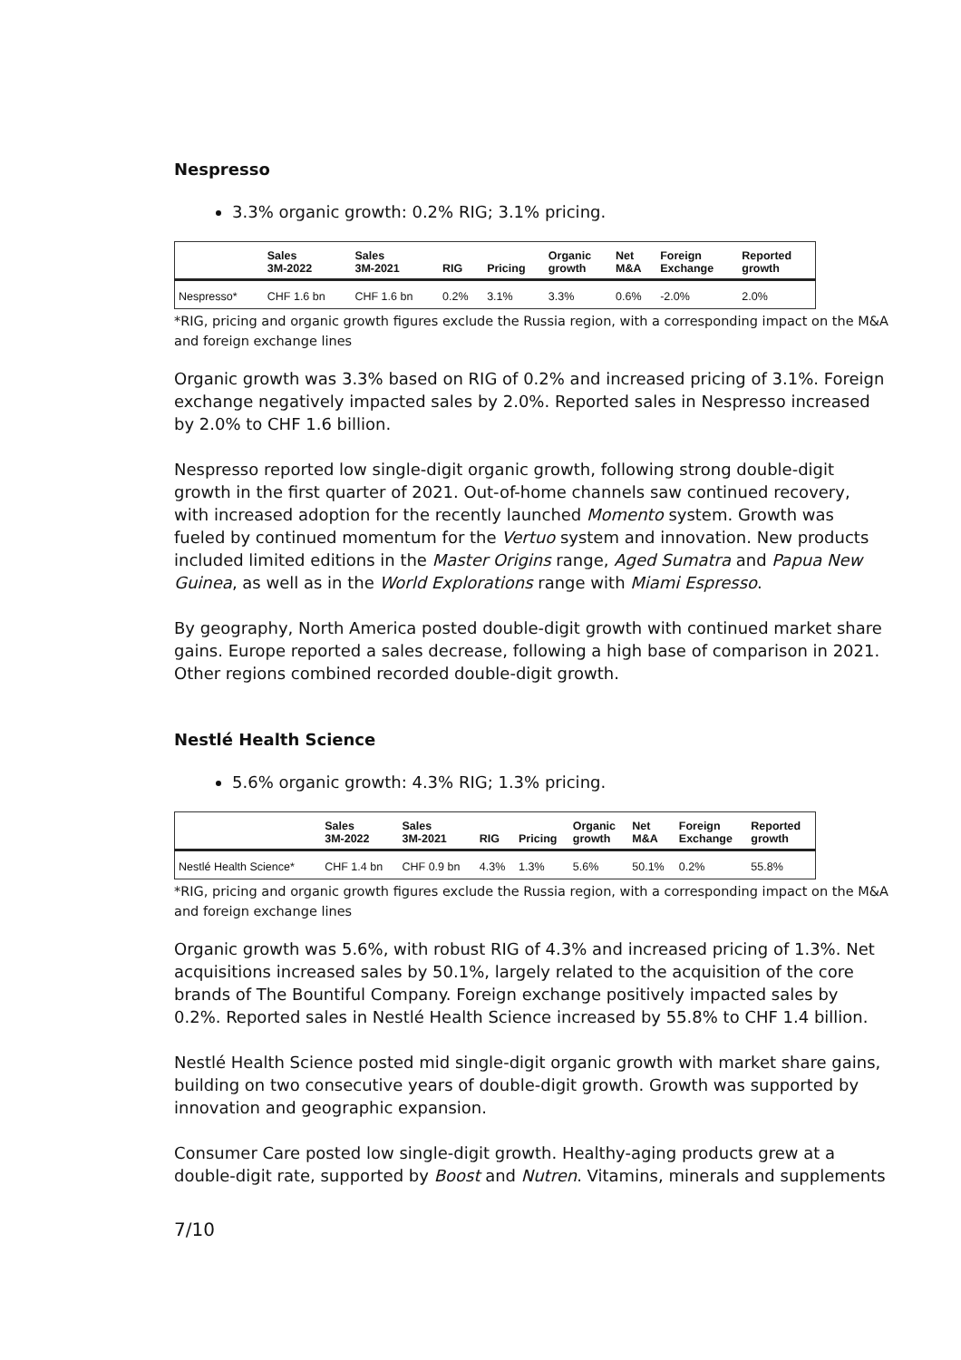Nespresso
3.3% organic growth: 0.2% RIG; 3.1% pricing.
| | Sales 3M-2022 | Sales 3M-2021 | RIG | Pricing | Organic growth | Net M&A | Foreign Exchange | Reported growth |
| --- | --- | --- | --- | --- | --- | --- | --- | --- |
| Nespresso* | CHF 1.6 bn | CHF 1.6 bn | 0.2% | 3.1% | 3.3% | 0.6% | -2.0% | 2.0% |
*RIG, pricing and organic growth figures exclude the Russia region, with a corresponding impact on the M&A and foreign exchange lines
Organic growth was 3.3% based on RIG of 0.2% and increased pricing of 3.1%. Foreign exchange negatively impacted sales by 2.0%. Reported sales in Nespresso increased by 2.0% to CHF 1.6 billion.
Nespresso reported low single-digit organic growth, following strong double-digit growth in the first quarter of 2021. Out-of-home channels saw continued recovery, with increased adoption for the recently launched Momento system. Growth was fueled by continued momentum for the Vertuo system and innovation. New products included limited editions in the Master Origins range, Aged Sumatra and Papua New Guinea, as well as in the World Explorations range with Miami Espresso.
By geography, North America posted double-digit growth with continued market share gains. Europe reported a sales decrease, following a high base of comparison in 2021. Other regions combined recorded double-digit growth.
Nestlé Health Science
5.6% organic growth: 4.3% RIG; 1.3% pricing.
| | Sales 3M-2022 | Sales 3M-2021 | RIG | Pricing | Organic growth | Net M&A | Foreign Exchange | Reported growth |
| --- | --- | --- | --- | --- | --- | --- | --- | --- |
| Nestlé Health Science* | CHF 1.4 bn | CHF 0.9 bn | 4.3% | 1.3% | 5.6% | 50.1% | 0.2% | 55.8% |
*RIG, pricing and organic growth figures exclude the Russia region, with a corresponding impact on the M&A and foreign exchange lines
Organic growth was 5.6%, with robust RIG of 4.3% and increased pricing of 1.3%. Net acquisitions increased sales by 50.1%, largely related to the acquisition of the core brands of The Bountiful Company. Foreign exchange positively impacted sales by 0.2%. Reported sales in Nestlé Health Science increased by 55.8% to CHF 1.4 billion.
Nestlé Health Science posted mid single-digit organic growth with market share gains, building on two consecutive years of double-digit growth. Growth was supported by innovation and geographic expansion.
Consumer Care posted low single-digit growth. Healthy-aging products grew at a double-digit rate, supported by Boost and Nutren. Vitamins, minerals and supplements
7/10